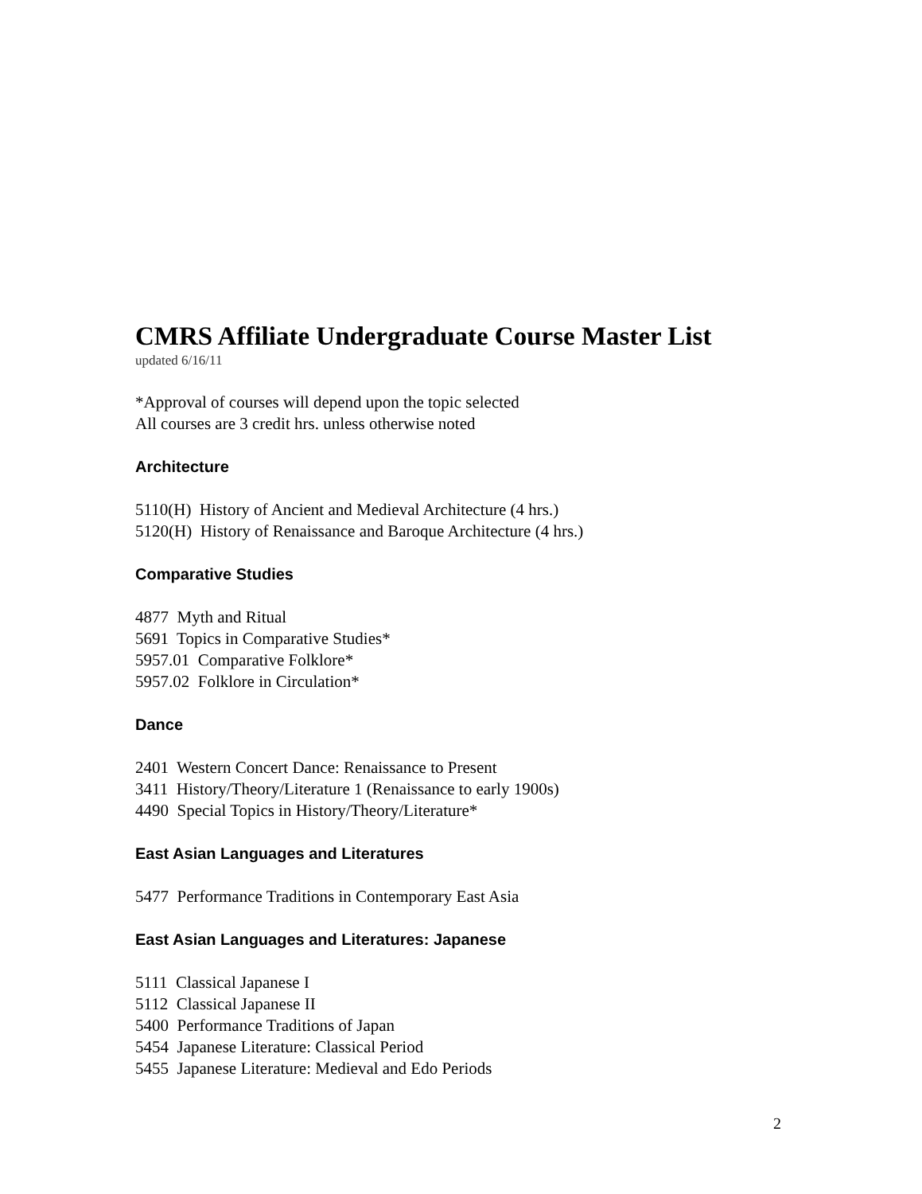CMRS Affiliate Undergraduate Course Master List
updated 6/16/11
*Approval of courses will depend upon the topic selected
All courses are 3 credit hrs. unless otherwise noted
Architecture
5110(H) History of Ancient and Medieval Architecture (4 hrs.)
5120(H) History of Renaissance and Baroque Architecture (4 hrs.)
Comparative Studies
4877 Myth and Ritual
5691 Topics in Comparative Studies*
5957.01 Comparative Folklore*
5957.02 Folklore in Circulation*
Dance
2401 Western Concert Dance: Renaissance to Present
3411 History/Theory/Literature 1 (Renaissance to early 1900s)
4490 Special Topics in History/Theory/Literature*
East Asian Languages and Literatures
5477 Performance Traditions in Contemporary East Asia
East Asian Languages and Literatures: Japanese
5111 Classical Japanese I
5112 Classical Japanese II
5400 Performance Traditions of Japan
5454 Japanese Literature: Classical Period
5455 Japanese Literature: Medieval and Edo Periods
2